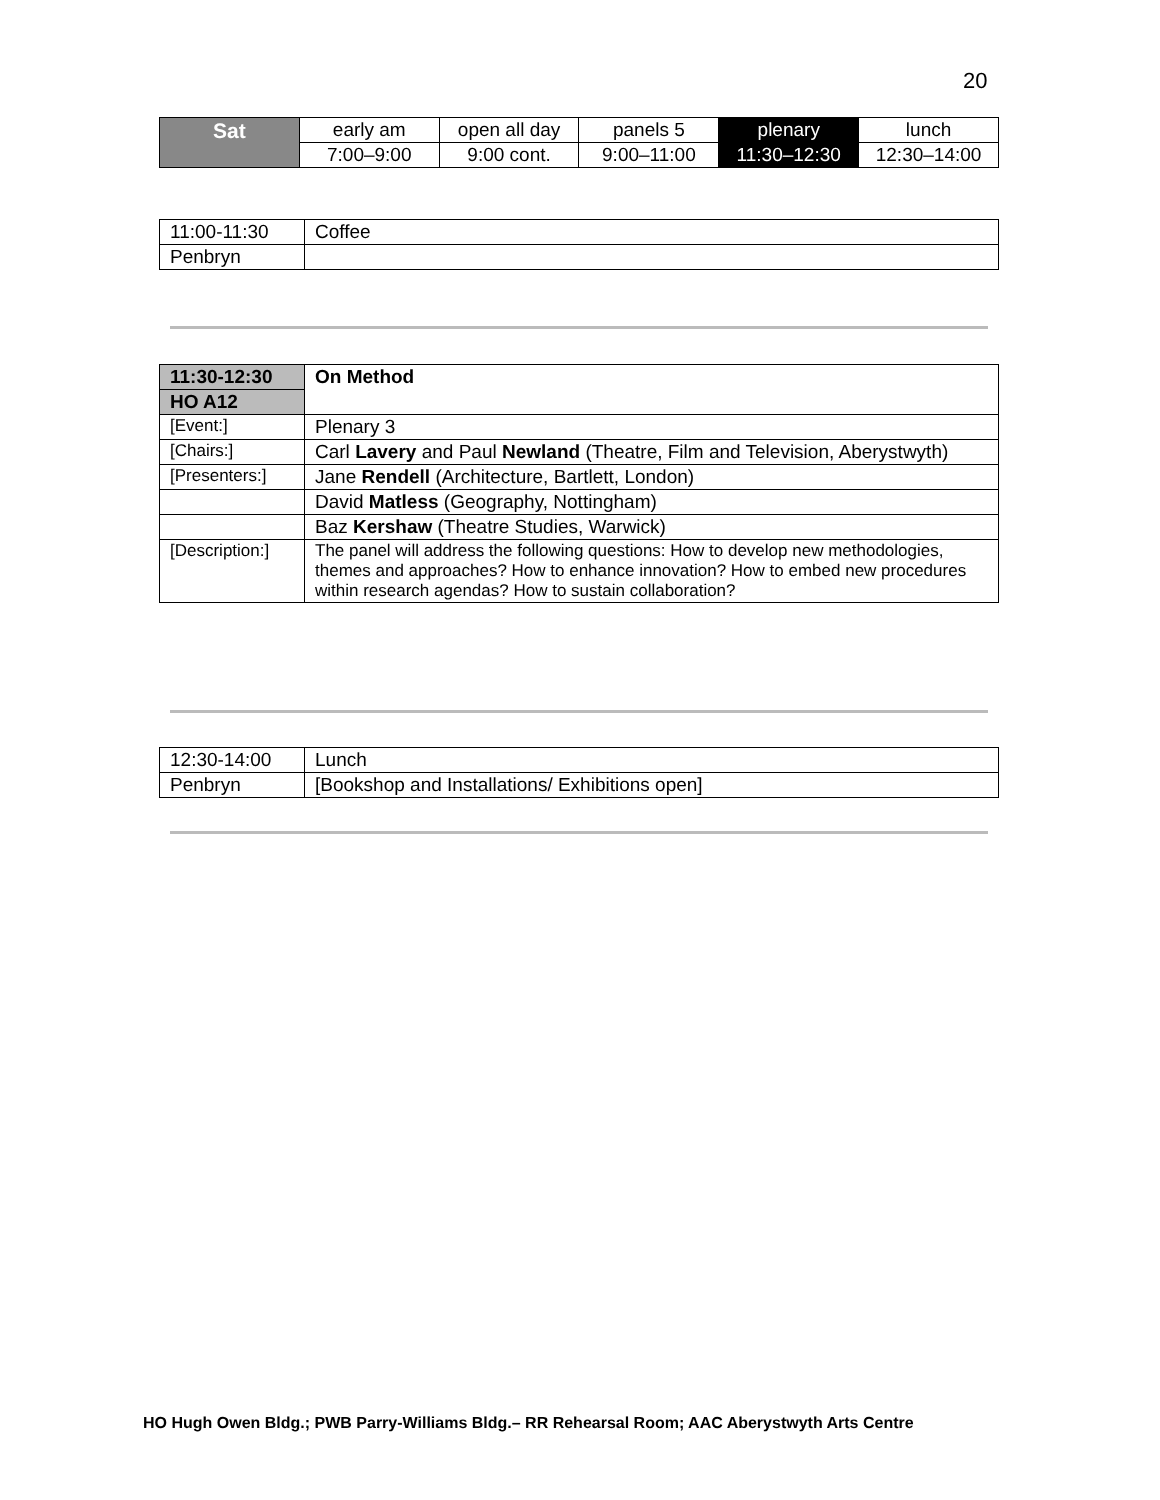20
| Sat | early am | open all day | panels 5 | plenary | lunch |
| | 7:00–9:00 | 9:00 cont. | 9:00–11:00 | 11:30–12:30 | 12:30–14:00 |
| 11:00-11:30 | Coffee |
| Penbryn | |
| 11:30-12:30 | On Method |
| HO A12 | |
| [Event:] | Plenary 3 |
| [Chairs:] | Carl Lavery and Paul Newland (Theatre, Film and Television, Aberystwyth) |
| [Presenters:] | Jane Rendell (Architecture, Bartlett, London) |
| | David Matless (Geography, Nottingham) |
| | Baz Kershaw (Theatre Studies, Warwick) |
| [Description:] | The panel will address the following questions: How to develop new methodologies, themes and approaches? How to enhance innovation? How to embed new procedures within research agendas? How to sustain collaboration? |
| 12:30-14:00 | Lunch |
| Penbryn | [Bookshop and Installations/ Exhibitions open] |
HO Hugh Owen Bldg.; PWB Parry-Williams Bldg.– RR Rehearsal Room; AAC Aberystwyth Arts Centre